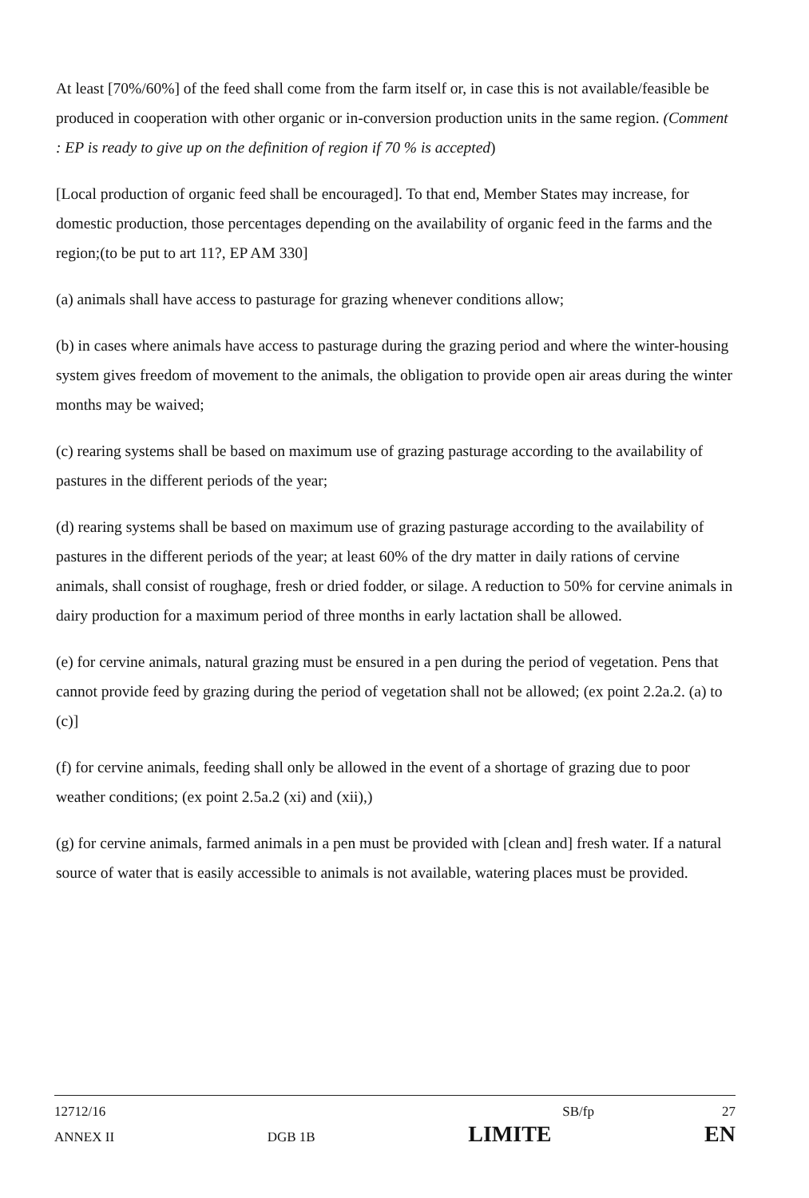At least [70%/60%] of the feed shall come from the farm itself or, in case this is not available/feasible be produced in cooperation with other organic or in-conversion production units in the same region. (Comment : EP is ready to give up on the definition of region if 70 % is accepted)
[Local production of organic feed shall be encouraged]. To that end, Member States may increase, for domestic production, those percentages depending on the availability of organic feed in the farms and the region;(to be put to art 11?, EP AM 330]
(a) animals shall have access to pasturage for grazing whenever conditions allow;
(b) in cases where animals have access to pasturage during the grazing period and where the winter-housing system gives freedom of movement to the animals, the obligation to provide open air areas during the winter months may be waived;
(c) rearing systems shall be based on maximum use of grazing pasturage according to the availability of pastures in the different periods of the year;
(d) rearing systems shall be based on maximum use of grazing pasturage according to the availability of pastures in the different periods of the year; at least 60% of the dry matter in daily rations of cervine animals, shall consist of roughage, fresh or dried fodder, or silage. A reduction to 50% for cervine animals in dairy production for a maximum period of three months in early lactation shall be allowed.
(e) for cervine animals, natural grazing must be ensured in a pen during the period of vegetation. Pens that cannot provide feed by grazing during the period of vegetation shall not be allowed; (ex point 2.2a.2. (a) to (c)]
(f) for cervine animals, feeding shall only be allowed in the event of a shortage of grazing due to poor weather conditions; (ex point 2.5a.2 (xi) and (xii),)
(g) for cervine animals, farmed animals in a pen must be provided with [clean and] fresh water. If a natural source of water that is easily accessible to animals is not available, watering places must be provided.
12712/16 SB/fp 27
ANNEX II DGB 1B LIMITE EN